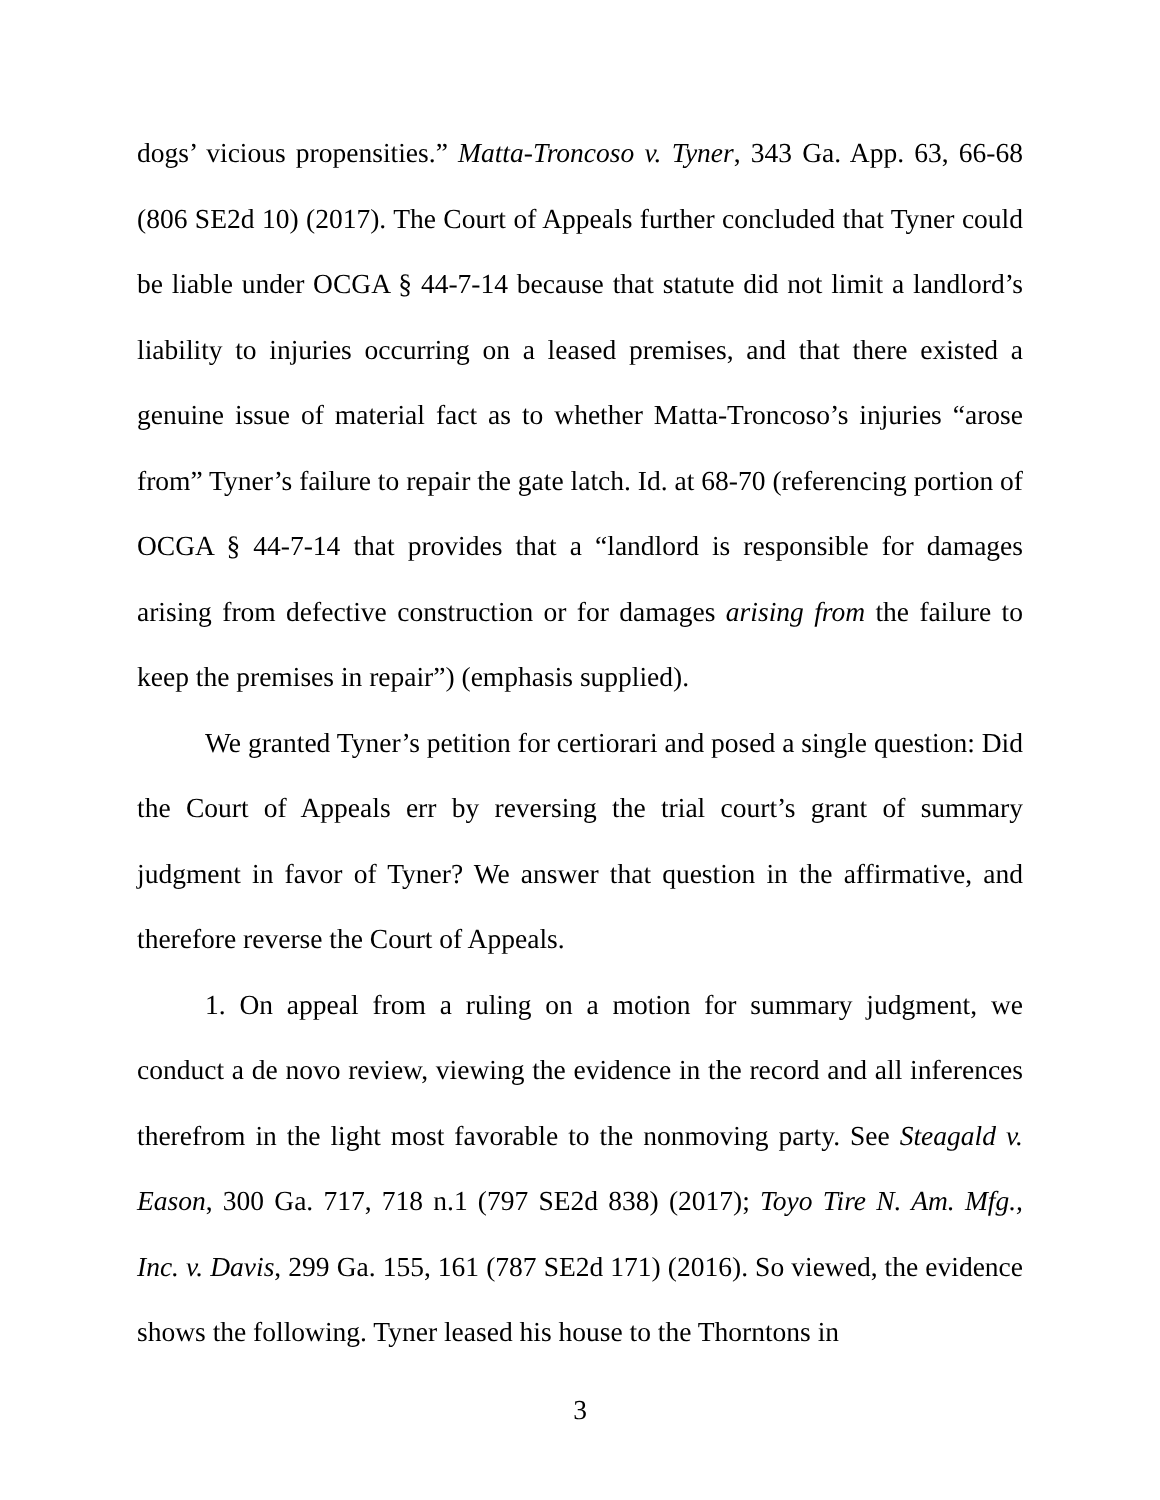dogs’ vicious propensities.” Matta-Troncoso v. Tyner, 343 Ga. App. 63, 66-68 (806 SE2d 10) (2017). The Court of Appeals further concluded that Tyner could be liable under OCGA § 44-7-14 because that statute did not limit a landlord’s liability to injuries occurring on a leased premises, and that there existed a genuine issue of material fact as to whether Matta-Troncoso’s injuries “arose from” Tyner’s failure to repair the gate latch. Id. at 68-70 (referencing portion of OCGA § 44-7-14 that provides that a “landlord is responsible for damages arising from defective construction or for damages arising from the failure to keep the premises in repair”) (emphasis supplied).
We granted Tyner’s petition for certiorari and posed a single question: Did the Court of Appeals err by reversing the trial court’s grant of summary judgment in favor of Tyner? We answer that question in the affirmative, and therefore reverse the Court of Appeals.
1. On appeal from a ruling on a motion for summary judgment, we conduct a de novo review, viewing the evidence in the record and all inferences therefrom in the light most favorable to the nonmoving party. See Steagald v. Eason, 300 Ga. 717, 718 n.1 (797 SE2d 838) (2017); Toyo Tire N. Am. Mfg., Inc. v. Davis, 299 Ga. 155, 161 (787 SE2d 171) (2016). So viewed, the evidence shows the following. Tyner leased his house to the Thorntons in
3